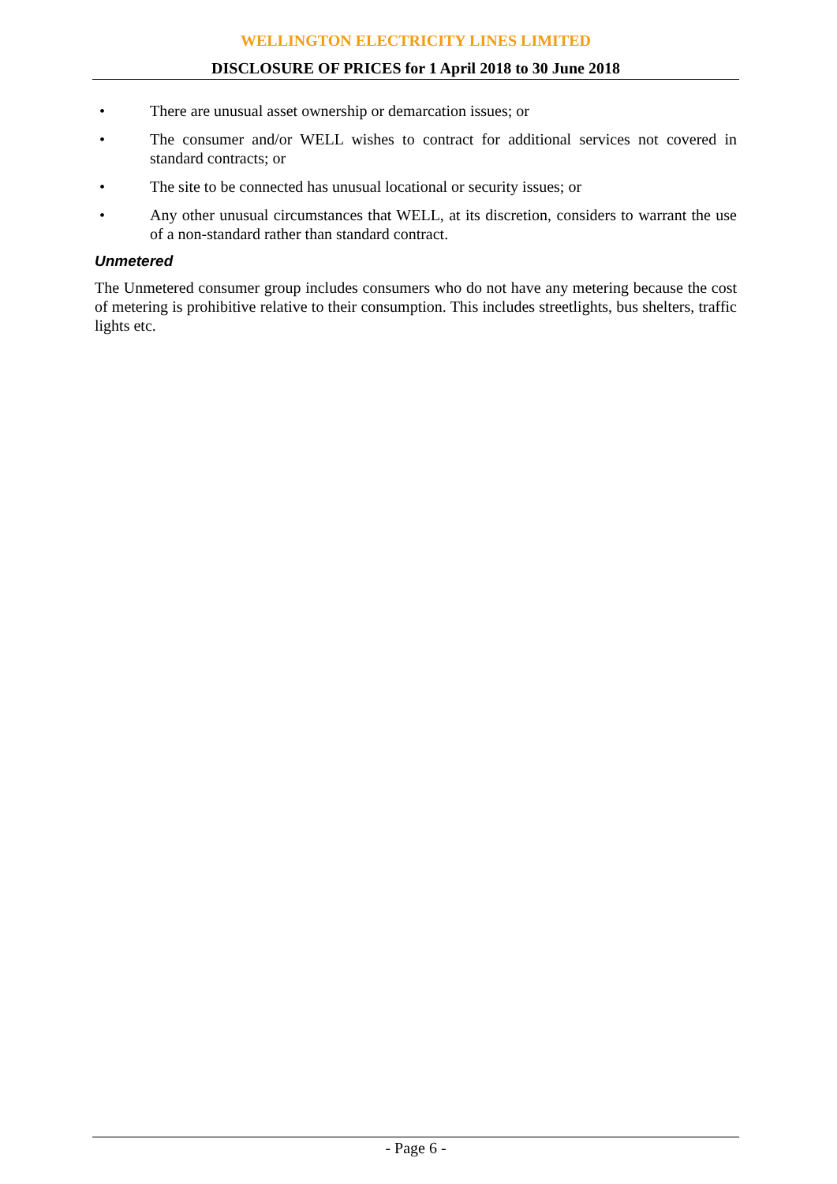WELLINGTON ELECTRICITY LINES LIMITED
DISCLOSURE OF PRICES for 1 April 2018 to 30 June 2018
• There are unusual asset ownership or demarcation issues; or
• The consumer and/or WELL wishes to contract for additional services not covered in standard contracts; or
• The site to be connected has unusual locational or security issues; or
• Any other unusual circumstances that WELL, at its discretion, considers to warrant the use of a non-standard rather than standard contract.
Unmetered
The Unmetered consumer group includes consumers who do not have any metering because the cost of metering is prohibitive relative to their consumption. This includes streetlights, bus shelters, traffic lights etc.
- Page 6 -